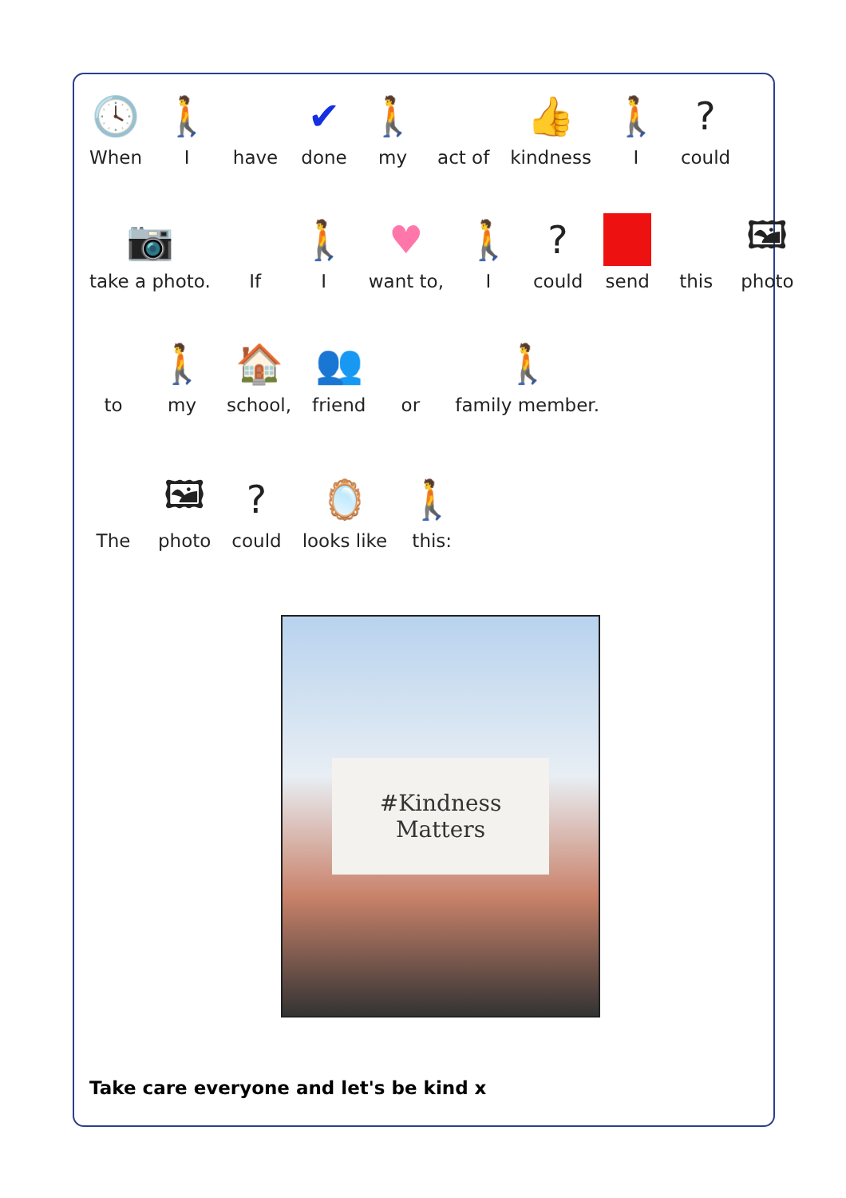🕓
When
🚶
I
have
✔
done
🚶
my
act of
👍
kindness
🚶
I
?
could
📷
take a photo.
If
🚶
I
♥
want to,
🚶
I
?
could
send
this
🖼
photo
to
🚶
my
🏠
school,
👥
friend
or
🚶
family member.
The
🖼
photo
?
could
🪞
looks like
🚶
this:
#Kindness
Matters
Take care everyone and let's be kind x